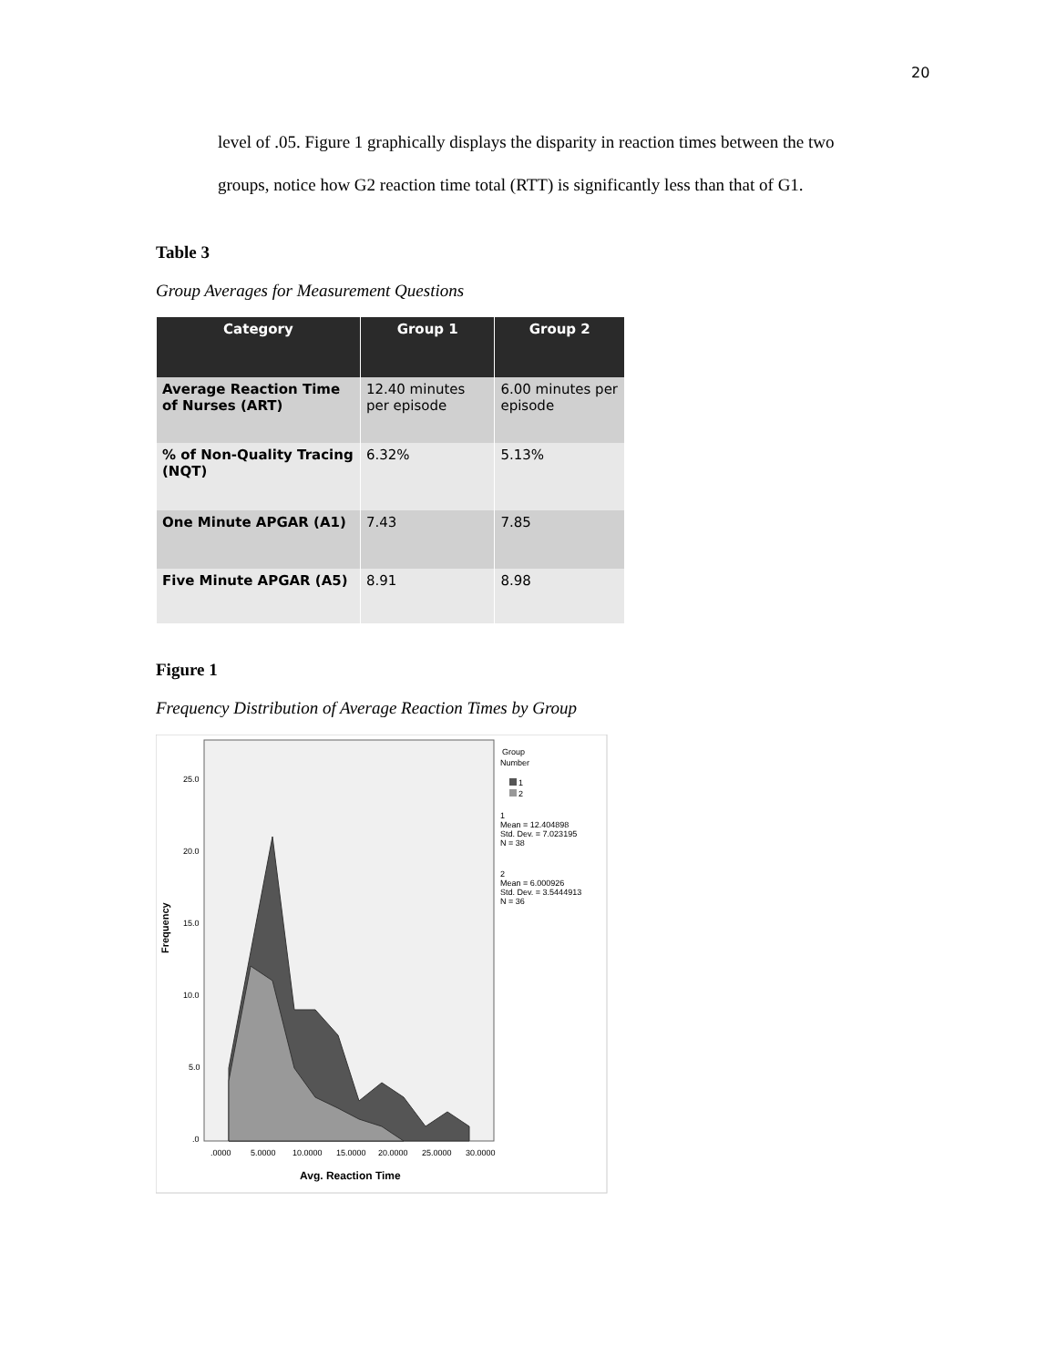20
level of .05. Figure 1 graphically displays the disparity in reaction times between the two
groups, notice how G2 reaction time total (RTT) is significantly less than that of G1.
Table 3
Group Averages for Measurement Questions
| Category | Group 1 | Group 2 |
| --- | --- | --- |
| Average Reaction Time of Nurses (ART) | 12.40 minutes per episode | 6.00 minutes per episode |
| % of Non-Quality Tracing (NQT) | 6.32% | 5.13% |
| One Minute APGAR (A1) | 7.43 | 7.85 |
| Five Minute APGAR (A5) | 8.91 | 8.98 |
Figure 1
Frequency Distribution of Average Reaction Times by Group
25.0
20.0
15.0
10.0
5.0
.0
Frequency
.0000
5.0000
10.0000
15.0000
20.0000
25.0000
30.0000
Avg. Reaction Time
Group
Number
1
2
1
Mean = 12.404898
Std. Dev. = 7.023195
N = 38
2
Mean = 6.000926
Std. Dev. = 3.5444913
N = 36